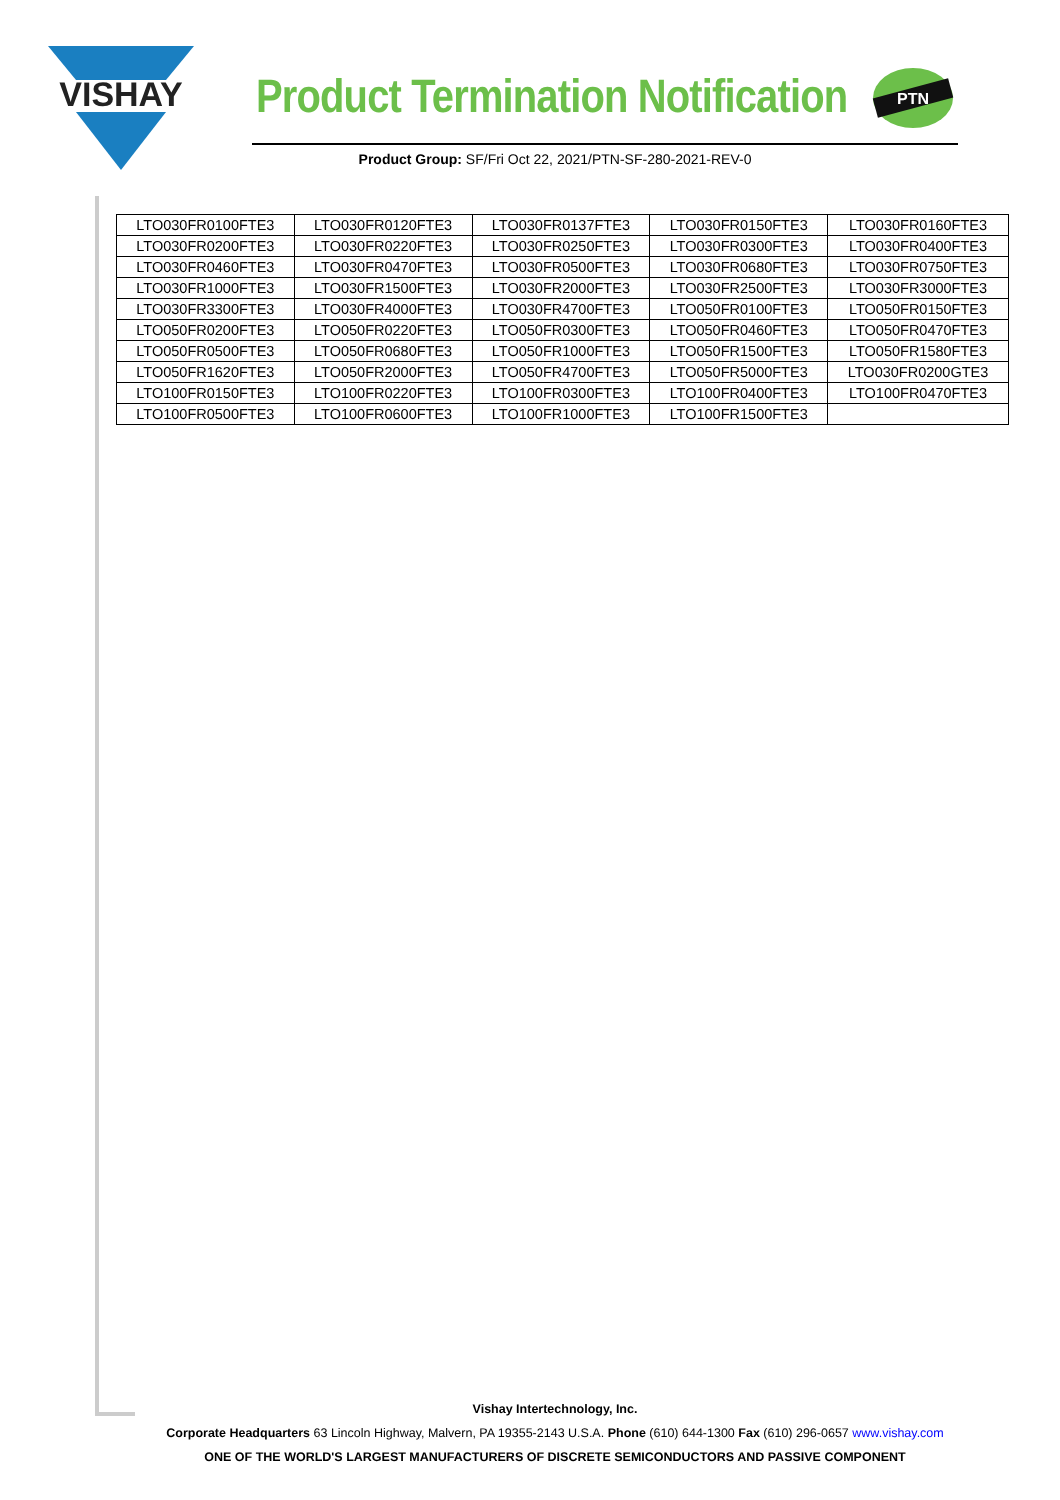VISHAY
Product Termination Notification
PTN
Product Group: SF/Fri Oct 22, 2021/PTN-SF-280-2021-REV-0
| LTO030FR0100FTE3 | LTO030FR0120FTE3 | LTO030FR0137FTE3 | LTO030FR0150FTE3 | LTO030FR0160FTE3 |
| LTO030FR0200FTE3 | LTO030FR0220FTE3 | LTO030FR0250FTE3 | LTO030FR0300FTE3 | LTO030FR0400FTE3 |
| LTO030FR0460FTE3 | LTO030FR0470FTE3 | LTO030FR0500FTE3 | LTO030FR0680FTE3 | LTO030FR0750FTE3 |
| LTO030FR1000FTE3 | LTO030FR1500FTE3 | LTO030FR2000FTE3 | LTO030FR2500FTE3 | LTO030FR3000FTE3 |
| LTO030FR3300FTE3 | LTO030FR4000FTE3 | LTO030FR4700FTE3 | LTO050FR0100FTE3 | LTO050FR0150FTE3 |
| LTO050FR0200FTE3 | LTO050FR0220FTE3 | LTO050FR0300FTE3 | LTO050FR0460FTE3 | LTO050FR0470FTE3 |
| LTO050FR0500FTE3 | LTO050FR0680FTE3 | LTO050FR1000FTE3 | LTO050FR1500FTE3 | LTO050FR1580FTE3 |
| LTO050FR1620FTE3 | LTO050FR2000FTE3 | LTO050FR4700FTE3 | LTO050FR5000FTE3 | LTO030FR0200GTE3 |
| LTO100FR0150FTE3 | LTO100FR0220FTE3 | LTO100FR0300FTE3 | LTO100FR0400FTE3 | LTO100FR0470FTE3 |
| LTO100FR0500FTE3 | LTO100FR0600FTE3 | LTO100FR1000FTE3 | LTO100FR1500FTE3 | |
Vishay Intertechnology, Inc.
Corporate Headquarters 63 Lincoln Highway, Malvern, PA 19355-2143 U.S.A. Phone (610) 644-1300 Fax (610) 296-0657 www.vishay.com
ONE OF THE WORLD'S LARGEST MANUFACTURERS OF DISCRETE SEMICONDUCTORS AND PASSIVE COMPONENT